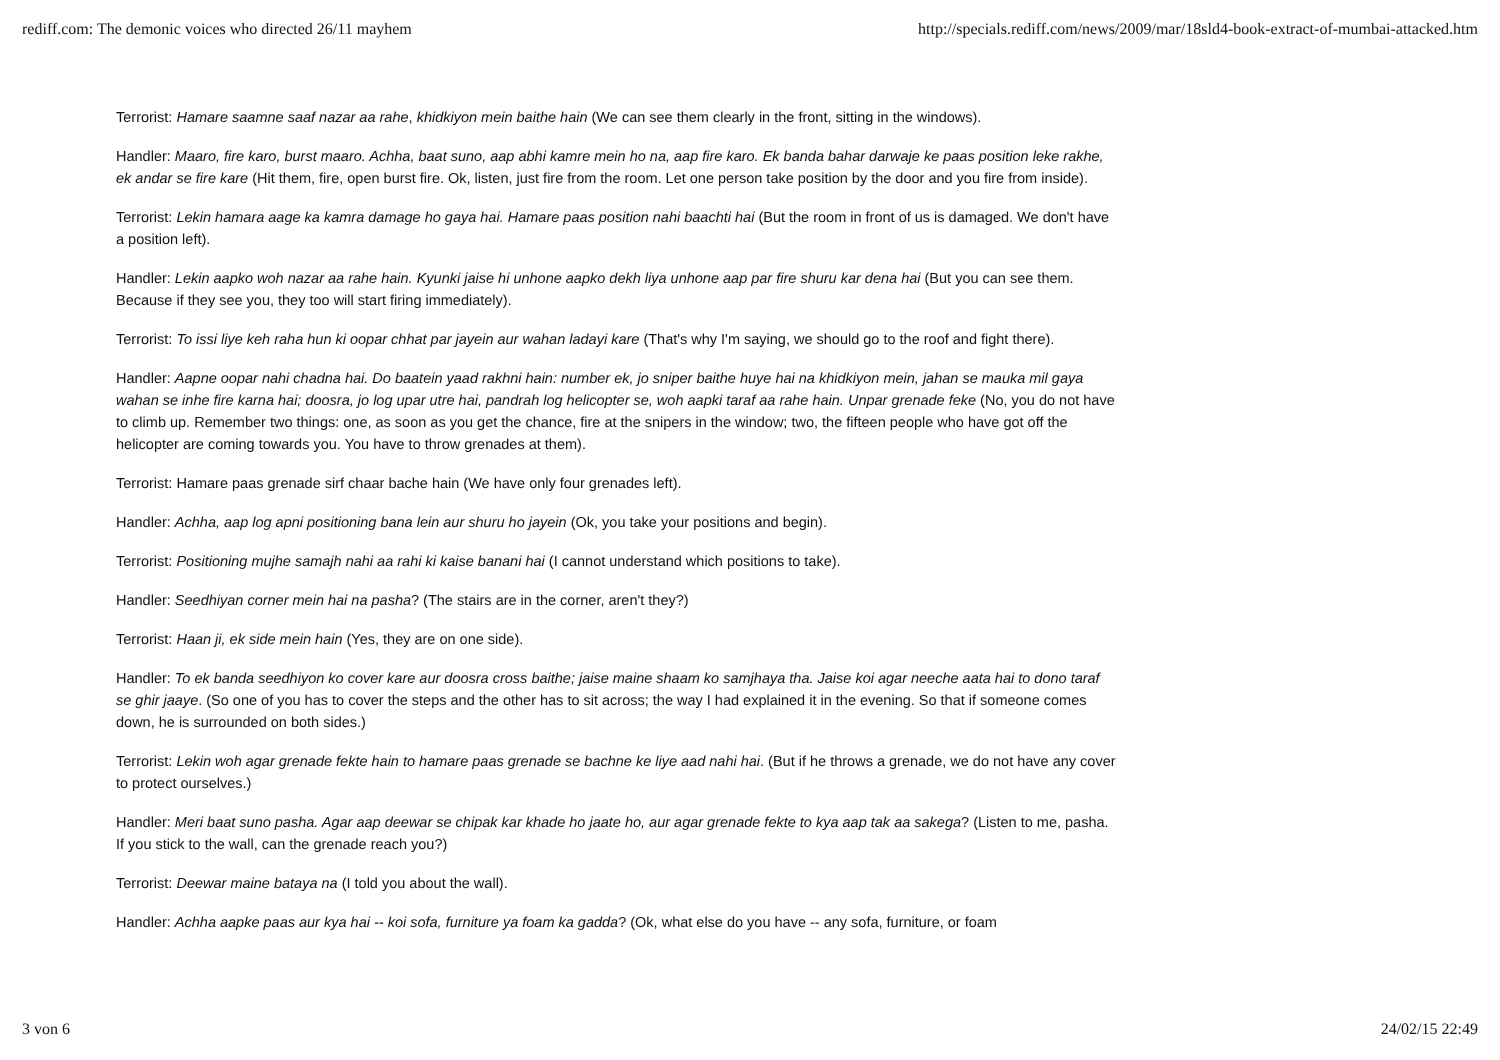rediff.com: The demonic voices who directed 26/11 mayhem http://specials.rediff.com/news/2009/mar/18sld4-book-extract-of-mumbai-attacked.htm
Terrorist: Hamare saamne saaf nazar aa rahe, khidkiyon mein baithe hain (We can see them clearly in the front, sitting in the windows).
Handler: Maaro, fire karo, burst maaro. Achha, baat suno, aap abhi kamre mein ho na, aap fire karo. Ek banda bahar darwaje ke paas position leke rakhe, ek andar se fire kare (Hit them, fire, open burst fire. Ok, listen, just fire from the room. Let one person take position by the door and you fire from inside).
Terrorist: Lekin hamara aage ka kamra damage ho gaya hai. Hamare paas position nahi baachti hai (But the room in front of us is damaged. We don't have a position left).
Handler: Lekin aapko woh nazar aa rahe hain. Kyunki jaise hi unhone aapko dekh liya unhone aap par fire shuru kar dena hai (But you can see them. Because if they see you, they too will start firing immediately).
Terrorist: To issi liye keh raha hun ki oopar chhat par jayein aur wahan ladayi kare (That's why I'm saying, we should go to the roof and fight there).
Handler: Aapne oopar nahi chadna hai. Do baatein yaad rakhni hain: number ek, jo sniper baithe huye hai na khidkiyon mein, jahan se mauka mil gaya wahan se inhe fire karna hai; doosra, jo log upar utre hai, pandrah log helicopter se, woh aapki taraf aa rahe hain. Unpar grenade feke (No, you do not have to climb up. Remember two things: one, as soon as you get the chance, fire at the snipers in the window; two, the fifteen people who have got off the helicopter are coming towards you. You have to throw grenades at them).
Terrorist: Hamare paas grenade sirf chaar bache hain (We have only four grenades left).
Handler: Achha, aap log apni positioning bana lein aur shuru ho jayein (Ok, you take your positions and begin).
Terrorist: Positioning mujhe samajh nahi aa rahi ki kaise banani hai (I cannot understand which positions to take).
Handler: Seedhiyan corner mein hai na pasha? (The stairs are in the corner, aren't they?)
Terrorist: Haan ji, ek side mein hain (Yes, they are on one side).
Handler: To ek banda seedhiyon ko cover kare aur doosra cross baithe; jaise maine shaam ko samjhaya tha. Jaise koi agar neeche aata hai to dono taraf se ghir jaaye. (So one of you has to cover the steps and the other has to sit across; the way I had explained it in the evening. So that if someone comes down, he is surrounded on both sides.)
Terrorist: Lekin woh agar grenade fekte hain to hamare paas grenade se bachne ke liye aad nahi hai. (But if he throws a grenade, we do not have any cover to protect ourselves.)
Handler: Meri baat suno pasha. Agar aap deewar se chipak kar khade ho jaate ho, aur agar grenade fekte to kya aap tak aa sakega? (Listen to me, pasha. If you stick to the wall, can the grenade reach you?)
Terrorist: Deewar maine bataya na (I told you about the wall).
Handler: Achha aapke paas aur kya hai -- koi sofa, furniture ya foam ka gadda? (Ok, what else do you have -- any sofa, furniture, or foam
3 von 6 24/02/15 22:49